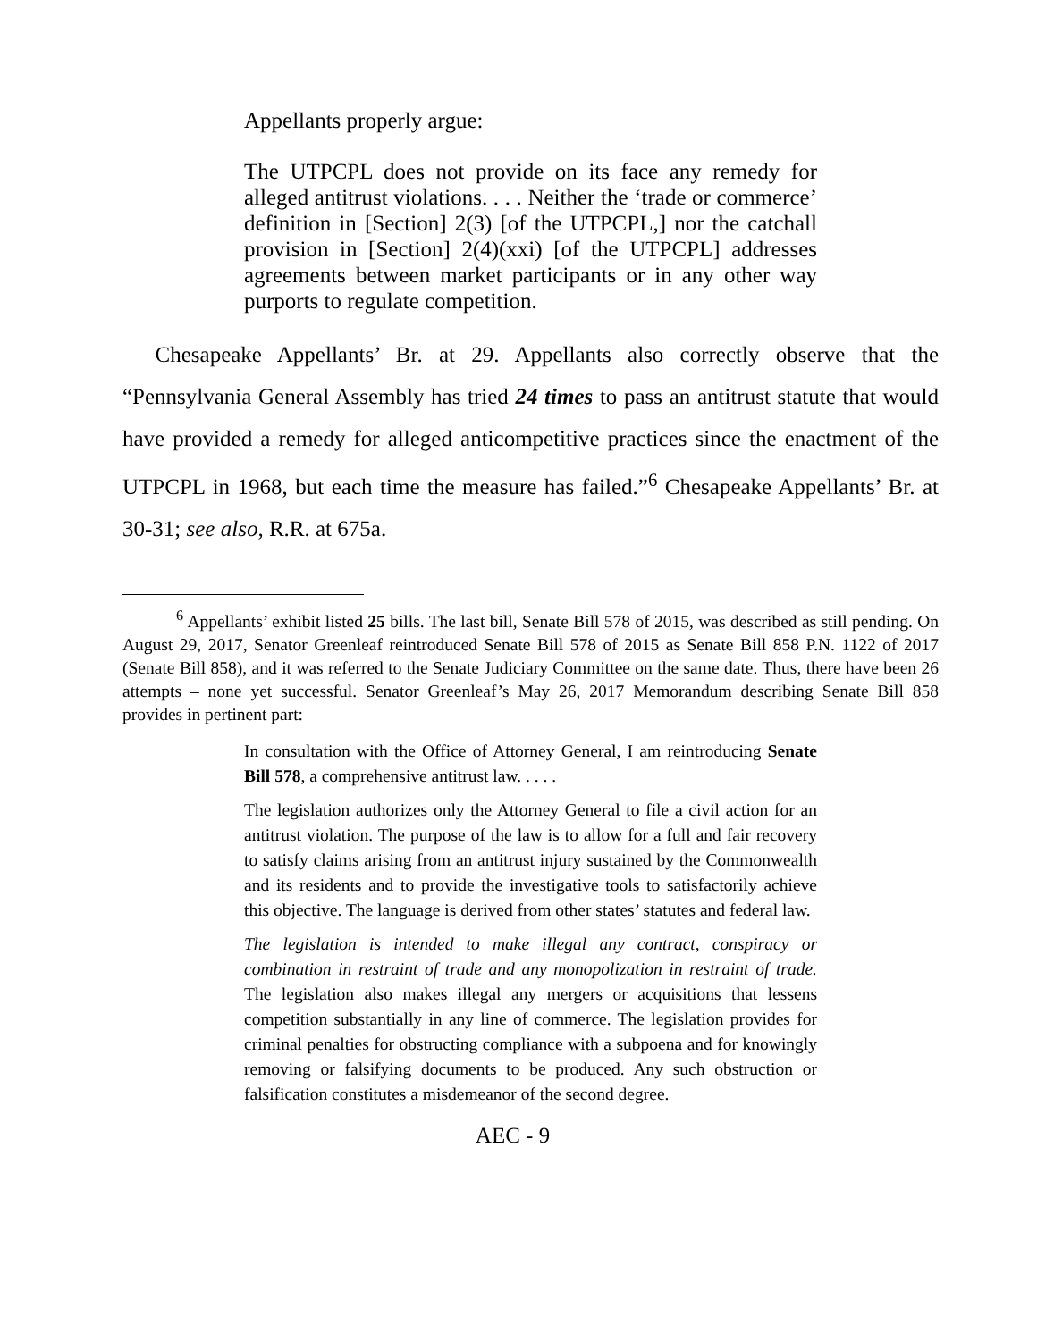Appellants properly argue:
The UTPCPL does not provide on its face any remedy for alleged antitrust violations. . . . Neither the ‘trade or commerce’ definition in [Section] 2(3) [of the UTPCPL,] nor the catchall provision in [Section] 2(4)(xxi) [of the UTPCPL] addresses agreements between market participants or in any other way purports to regulate competition.
Chesapeake Appellants’ Br. at 29. Appellants also correctly observe that the “Pennsylvania General Assembly has tried 24 times to pass an antitrust statute that would have provided a remedy for alleged anticompetitive practices since the enactment of the UTPCPL in 1968, but each time the measure has failed.”<sup>6</sup> Chesapeake Appellants’ Br. at 30-31; see also, R.R. at 675a.
<sup>6</sup> Appellants’ exhibit listed 25 bills. The last bill, Senate Bill 578 of 2015, was described as still pending. On August 29, 2017, Senator Greenleaf reintroduced Senate Bill 578 of 2015 as Senate Bill 858 P.N. 1122 of 2017 (Senate Bill 858), and it was referred to the Senate Judiciary Committee on the same date. Thus, there have been 26 attempts – none yet successful. Senator Greenleaf’s May 26, 2017 Memorandum describing Senate Bill 858 provides in pertinent part:
In consultation with the Office of Attorney General, I am reintroducing Senate Bill 578, a comprehensive antitrust law. . . . .
The legislation authorizes only the Attorney General to file a civil action for an antitrust violation. The purpose of the law is to allow for a full and fair recovery to satisfy claims arising from an antitrust injury sustained by the Commonwealth and its residents and to provide the investigative tools to satisfactorily achieve this objective. The language is derived from other states’ statutes and federal law.
The legislation is intended to make illegal any contract, conspiracy or combination in restraint of trade and any monopolization in restraint of trade. The legislation also makes illegal any mergers or acquisitions that lessens competition substantially in any line of commerce. The legislation provides for criminal penalties for obstructing compliance with a subpoena and for knowingly removing or falsifying documents to be produced. Any such obstruction or falsification constitutes a misdemeanor of the second degree.
AEC - 9